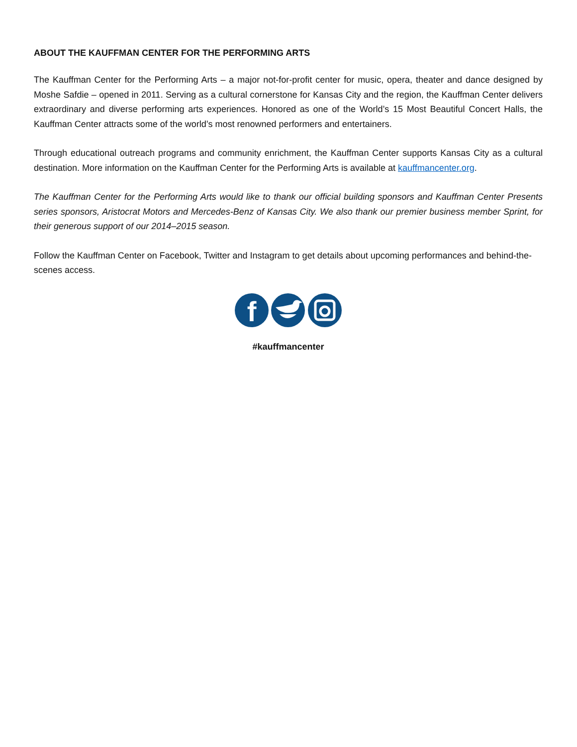ABOUT THE KAUFFMAN CENTER FOR THE PERFORMING ARTS
The Kauffman Center for the Performing Arts – a major not-for-profit center for music, opera, theater and dance designed by Moshe Safdie – opened in 2011. Serving as a cultural cornerstone for Kansas City and the region, the Kauffman Center delivers extraordinary and diverse performing arts experiences. Honored as one of the World’s 15 Most Beautiful Concert Halls, the Kauffman Center attracts some of the world’s most renowned performers and entertainers.
Through educational outreach programs and community enrichment, the Kauffman Center supports Kansas City as a cultural destination. More information on the Kauffman Center for the Performing Arts is available at kauffmancenter.org.
The Kauffman Center for the Performing Arts would like to thank our official building sponsors and Kauffman Center Presents series sponsors, Aristocrat Motors and Mercedes-Benz of Kansas City. We also thank our premier business member Sprint, for their generous support of our 2014–2015 season.
Follow the Kauffman Center on Facebook, Twitter and Instagram to get details about upcoming performances and behind-the-scenes access.
f
#kauffmancenter